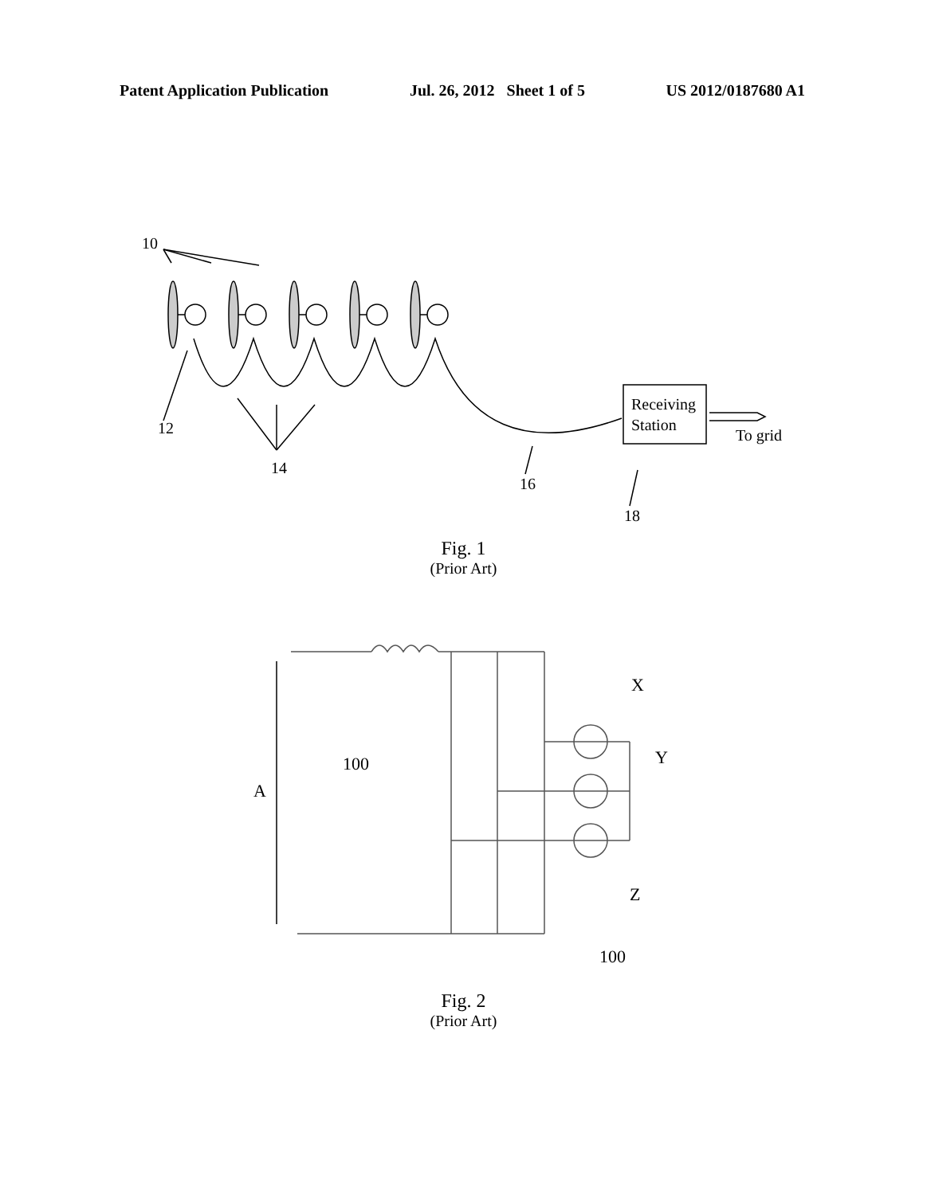Patent Application Publication Jul. 26, 2012 Sheet 1 of 5 US 2012/0187680 A1
10
12
14
16
18
Receiving
Station
To grid
Fig. 1
(Prior Art)
A
X
Y
Z
100
100
Fig. 2
(Prior Art)